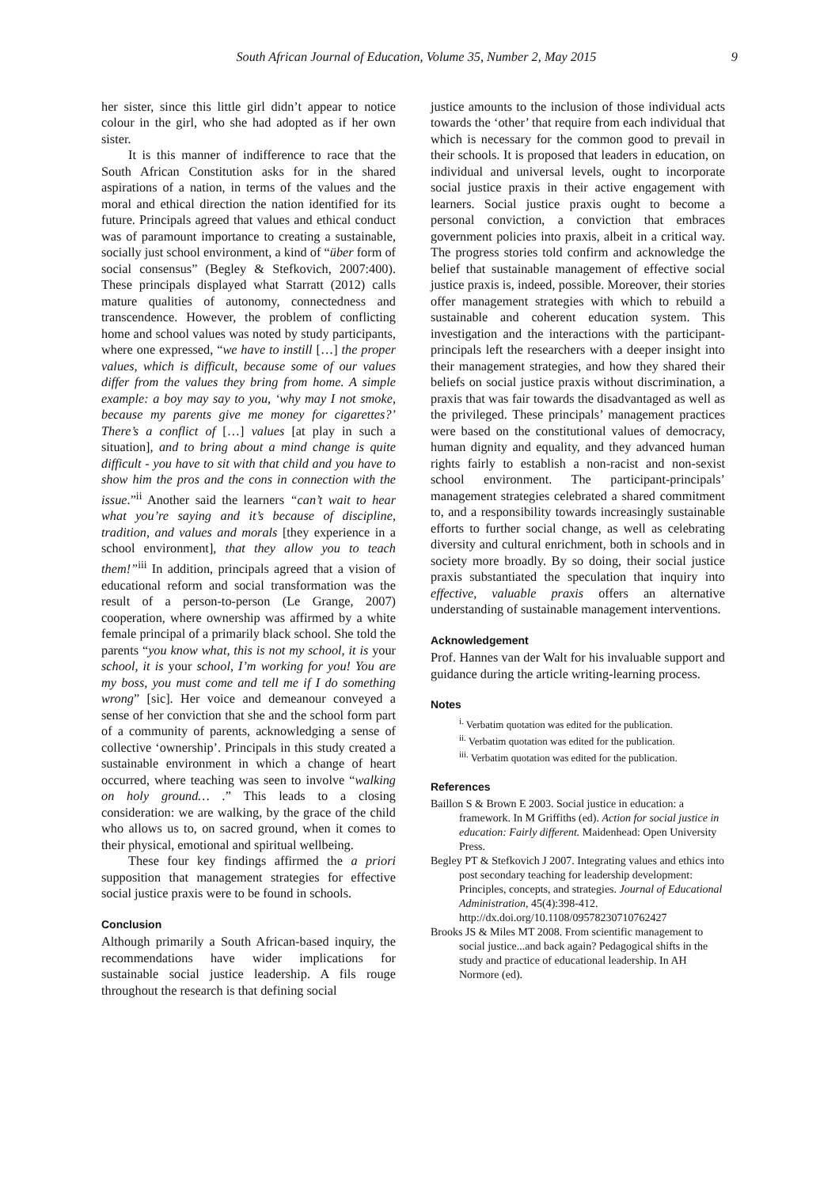South African Journal of Education, Volume 35, Number 2, May 2015 9
her sister, since this little girl didn’t appear to notice colour in the girl, who she had adopted as if her own sister.
It is this manner of indifference to race that the South African Constitution asks for in the shared aspirations of a nation, in terms of the values and the moral and ethical direction the nation identified for its future. Principals agreed that values and ethical conduct was of paramount importance to creating a sustainable, socially just school environment, a kind of “über form of social consensus” (Begley & Stefkovich, 2007:400). These principals displayed what Starratt (2012) calls mature qualities of autonomy, connectedness and transcendence. However, the problem of conflicting home and school values was noted by study participants, where one expressed, “we have to instill […] the proper values, which is difficult, because some of our values differ from the values they bring from home. A simple example: a boy may say to you, ‘why may I not smoke, because my parents give me money for cigarettes?’ There’s a conflict of […] values [at play in such a situation], and to bring about a mind change is quite difficult - you have to sit with that child and you have to show him the pros and the cons in connection with the issue.”<sup>ii</sup> Another said the learners “can’t wait to hear what you’re saying and it’s because of discipline, tradition, and values and morals [they experience in a school environment], that they allow you to teach them!”<sup>iii</sup> In addition, principals agreed that a vision of educational reform and social transformation was the result of a person-to-person (Le Grange, 2007) cooperation, where ownership was affirmed by a white female principal of a primarily black school. She told the parents “you know what, this is not my school, it is your school, it is your school, I’m working for you! You are my boss, you must come and tell me if I do something wrong” [sic]. Her voice and demeanour conveyed a sense of her conviction that she and the school form part of a community of parents, acknowledging a sense of collective ‘ownership’. Principals in this study created a sustainable environment in which a change of heart occurred, where teaching was seen to involve “walking on holy ground… .” This leads to a closing consideration: we are walking, by the grace of the child who allows us to, on sacred ground, when it comes to their physical, emotional and spiritual wellbeing.
These four key findings affirmed the a priori supposition that management strategies for effective social justice praxis were to be found in schools.
Conclusion
Although primarily a South African-based inquiry, the recommendations have wider implications for sustainable social justice leadership. A fils rouge throughout the research is that defining social
justice amounts to the inclusion of those individual acts towards the ‘other’ that require from each individual that which is necessary for the common good to prevail in their schools. It is proposed that leaders in education, on individual and universal levels, ought to incorporate social justice praxis in their active engagement with learners. Social justice praxis ought to become a personal conviction, a conviction that embraces government policies into praxis, albeit in a critical way. The progress stories told confirm and acknowledge the belief that sustainable management of effective social justice praxis is, indeed, possible. Moreover, their stories offer management strategies with which to rebuild a sustainable and coherent education system. This investigation and the interactions with the participant-principals left the researchers with a deeper insight into their management strategies, and how they shared their beliefs on social justice praxis without discrimination, a praxis that was fair towards the disadvantaged as well as the privileged. These principals’ management practices were based on the constitutional values of democracy, human dignity and equality, and they advanced human rights fairly to establish a non-racist and non-sexist school environment. The participant-principals’ management strategies celebrated a shared commitment to, and a responsibility towards increasingly sustainable efforts to further social change, as well as celebrating diversity and cultural enrichment, both in schools and in society more broadly. By so doing, their social justice praxis substantiated the speculation that inquiry into effective, valuable praxis offers an alternative understanding of sustainable management interventions.
Acknowledgement
Prof. Hannes van der Walt for his invaluable support and guidance during the article writing-learning process.
Notes
<sup>i.</sup> Verbatim quotation was edited for the publication.
<sup>ii.</sup> Verbatim quotation was edited for the publication.
<sup>iii.</sup> Verbatim quotation was edited for the publication.
References
Baillon S & Brown E 2003. Social justice in education: a framework. In M Griffiths (ed). Action for social justice in education: Fairly different. Maidenhead: Open University Press.
Begley PT & Stefkovich J 2007. Integrating values and ethics into post secondary teaching for leadership development: Principles, concepts, and strategies. Journal of Educational Administration, 45(4):398-412. http://dx.doi.org/10.1108/09578230710762427
Brooks JS & Miles MT 2008. From scientific management to social justice...and back again? Pedagogical shifts in the study and practice of educational leadership. In AH Normore (ed).